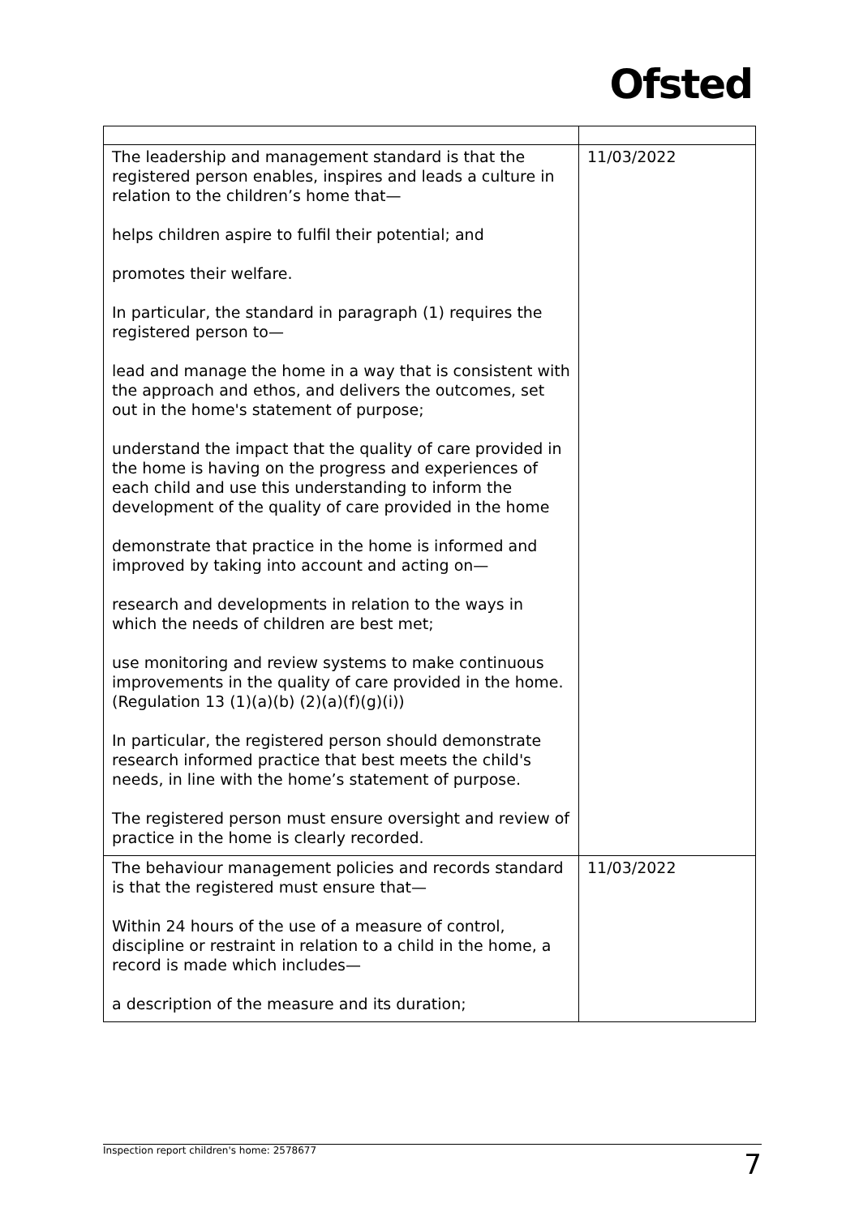Ofsted
| The leadership and management standard is that the registered person enables, inspires and leads a culture in relation to the children’s home that— helps children aspire to fulfil their potential; and promotes their welfare. In particular, the standard in paragraph (1) requires the registered person to— lead and manage the home in a way that is consistent with the approach and ethos, and delivers the outcomes, set out in the home's statement of purpose; understand the impact that the quality of care provided in the home is having on the progress and experiences of each child and use this understanding to inform the development of the quality of care provided in the home demonstrate that practice in the home is informed and improved by taking into account and acting on— research and developments in relation to the ways in which the needs of children are best met; use monitoring and review systems to make continuous improvements in the quality of care provided in the home. (Regulation 13 (1)(a)(b) (2)(a)(f)(g)(i)) In particular, the registered person should demonstrate research informed practice that best meets the child's needs, in line with the home’s statement of purpose. The registered person must ensure oversight and review of practice in the home is clearly recorded. | 11/03/2022 |
| The behaviour management policies and records standard is that the registered must ensure that— Within 24 hours of the use of a measure of control, discipline or restraint in relation to a child in the home, a record is made which includes— a description of the measure and its duration; | 11/03/2022 |
Inspection report children's home: 2578677 7